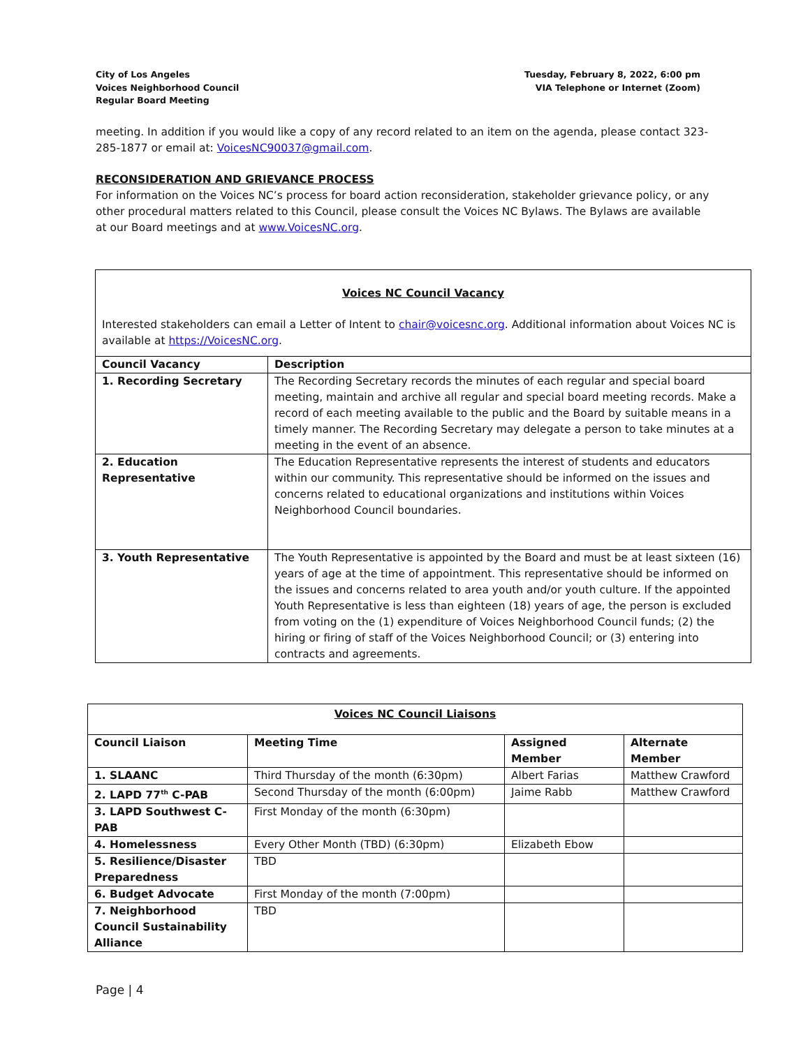City of Los Angeles
Voices Neighborhood Council
Regular Board Meeting
Tuesday, February 8, 2022, 6:00 pm
VIA Telephone or Internet (Zoom)
meeting. In addition if you would like a copy of any record related to an item on the agenda, please contact 323-285-1877 or email at: VoicesNC90037@gmail.com.
RECONSIDERATION AND GRIEVANCE PROCESS
For information on the Voices NC’s process for board action reconsideration, stakeholder grievance policy, or any other procedural matters related to this Council, please consult the Voices NC Bylaws. The Bylaws are available at our Board meetings and at www.VoicesNC.org.
| Voices NC Council Vacancy Interested stakeholders can email a Letter of Intent to chair@voicesnc.org . Additional information about Voices NC is available at https://VoicesNC.org . | |
| Council Vacancy | Description |
| 1. Recording Secretary | The Recording Secretary records the minutes of each regular and special board meeting, maintain and archive all regular and special board meeting records. Make a record of each meeting available to the public and the Board by suitable means in a timely manner. The Recording Secretary may delegate a person to take minutes at a meeting in the event of an absence. |
| 2. Education Representative | The Education Representative represents the interest of students and educators within our community. This representative should be informed on the issues and concerns related to educational organizations and institutions within Voices Neighborhood Council boundaries. |
| 3. Youth Representative | The Youth Representative is appointed by the Board and must be at least sixteen (16) years of age at the time of appointment. This representative should be informed on the issues and concerns related to area youth and/or youth culture. If the appointed Youth Representative is less than eighteen (18) years of age, the person is excluded from voting on the (1) expenditure of Voices Neighborhood Council funds; (2) the hiring or firing of staff of the Voices Neighborhood Council; or (3) entering into contracts and agreements. |
| Voices NC Council Liaisons | | | |
| --- | --- | --- | --- |
| Council Liaison | Meeting Time | Assigned Member | Alternate Member |
| 1. SLAANC | Third Thursday of the month (6:30pm) | Albert Farias | Matthew Crawford |
| 2. LAPD 77<sup>th</sup> C-PAB | Second Thursday of the month (6:00pm) | Jaime Rabb | Matthew Crawford |
| 3. LAPD Southwest C-PAB | First Monday of the month (6:30pm) | | |
| 4. Homelessness | Every Other Month (TBD) (6:30pm) | Elizabeth Ebow | |
| 5. Resilience/Disaster Preparedness | TBD | | |
| 6. Budget Advocate | First Monday of the month (7:00pm) | | |
| 7. Neighborhood Council Sustainability Alliance | TBD | | |
Page | 4